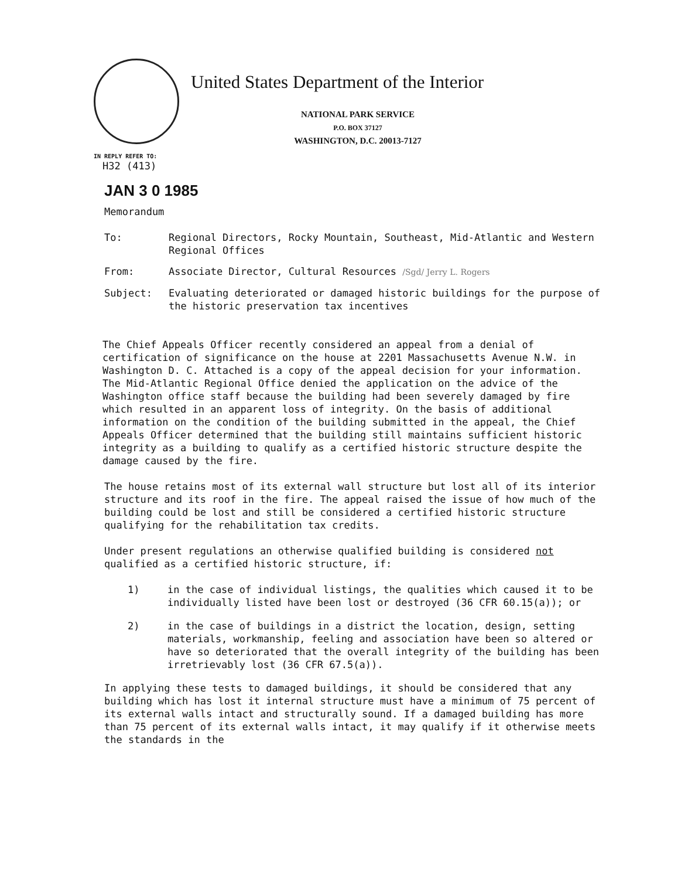United States Department of the Interior
NATIONAL PARK SERVICE
P.O. BOX 37127
WASHINGTON, D.C. 20013-7127
IN REPLY REFER TO:
H32 (413)
JAN 3 0 1985
Memorandum
To: Regional Directors, Rocky Mountain, Southeast, Mid-Atlantic and Western Regional Offices
From: Associate Director, Cultural Resources /Sgd/ Jerry L. Rogers
Subject: Evaluating deteriorated or damaged historic buildings for the purpose of the historic preservation tax incentives
The Chief Appeals Officer recently considered an appeal from a denial of certification of significance on the house at 2201 Massachusetts Avenue N.W. in Washington D. C. Attached is a copy of the appeal decision for your information. The Mid-Atlantic Regional Office denied the application on the advice of the Washington office staff because the building had been severely damaged by fire which resulted in an apparent loss of integrity. On the basis of additional information on the condition of the building submitted in the appeal, the Chief Appeals Officer determined that the building still maintains sufficient historic integrity as a building to qualify as a certified historic structure despite the damage caused by the fire.
The house retains most of its external wall structure but lost all of its interior structure and its roof in the fire. The appeal raised the issue of how much of the building could be lost and still be considered a certified historic structure qualifying for the rehabilitation tax credits.
Under present regulations an otherwise qualified building is considered not qualified as a certified historic structure, if:
1) in the case of individual listings, the qualities which caused it to be individually listed have been lost or destroyed (36 CFR 60.15(a)); or
2) in the case of buildings in a district the location, design, setting materials, workmanship, feeling and association have been so altered or have so deteriorated that the overall integrity of the building has been irretrievably lost (36 CFR 67.5(a)).
In applying these tests to damaged buildings, it should be considered that any building which has lost it internal structure must have a minimum of 75 percent of its external walls intact and structurally sound. If a damaged building has more than 75 percent of its external walls intact, it may qualify if it otherwise meets the standards in the